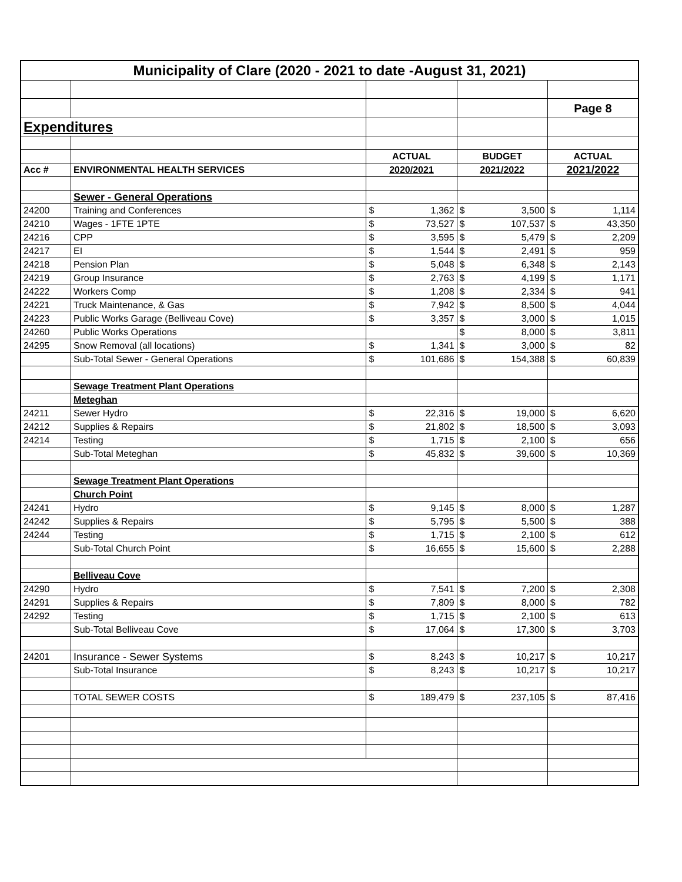| Municipality of Clare (2020 - 2021 to date -August 31, 2021) | | | | | | | |
| | | | | | | Page 8 | |
| Expenditures | | | | | | | |
| | | ACTUAL | | BUDGET | | ACTUAL | |
| Acc # | ENVIRONMENTAL HEALTH SERVICES | 2020/2021 | | 2021/2022 | | 2021/2022 | |
| | Sewer - General Operations | | | | | | |
| 24200 | Training and Conferences | $ | 1,362 | $ | 3,500 | $ | 1,114 |
| 24210 | Wages - 1FTE 1PTE | $ | 73,527 | $ | 107,537 | $ | 43,350 |
| 24216 | CPP | $ | 3,595 | $ | 5,479 | $ | 2,209 |
| 24217 | EI | $ | 1,544 | $ | 2,491 | $ | 959 |
| 24218 | Pension Plan | $ | 5,048 | $ | 6,348 | $ | 2,143 |
| 24219 | Group Insurance | $ | 2,763 | $ | 4,199 | $ | 1,171 |
| 24222 | Workers Comp | $ | 1,208 | $ | 2,334 | $ | 941 |
| 24221 | Truck Maintenance, & Gas | $ | 7,942 | $ | 8,500 | $ | 4,044 |
| 24223 | Public Works Garage (Belliveau Cove) | $ | 3,357 | $ | 3,000 | $ | 1,015 |
| 24260 | Public Works Operations | | | $ | 8,000 | $ | 3,811 |
| 24295 | Snow Removal (all locations) | $ | 1,341 | $ | 3,000 | $ | 82 |
| | Sub-Total Sewer - General Operations | $ | 101,686 | $ | 154,388 | $ | 60,839 |
| | Sewage Treatment Plant Operations | | | | | | |
| | Meteghan | | | | | | |
| 24211 | Sewer Hydro | $ | 22,316 | $ | 19,000 | $ | 6,620 |
| 24212 | Supplies & Repairs | $ | 21,802 | $ | 18,500 | $ | 3,093 |
| 24214 | Testing | $ | 1,715 | $ | 2,100 | $ | 656 |
| | Sub-Total Meteghan | $ | 45,832 | $ | 39,600 | $ | 10,369 |
| | Sewage Treatment Plant Operations | | | | | | |
| | Church Point | | | | | | |
| 24241 | Hydro | $ | 9,145 | $ | 8,000 | $ | 1,287 |
| 24242 | Supplies & Repairs | $ | 5,795 | $ | 5,500 | $ | 388 |
| 24244 | Testing | $ | 1,715 | $ | 2,100 | $ | 612 |
| | Sub-Total Church Point | $ | 16,655 | $ | 15,600 | $ | 2,288 |
| | Belliveau Cove | | | | | | |
| 24290 | Hydro | $ | 7,541 | $ | 7,200 | $ | 2,308 |
| 24291 | Supplies & Repairs | $ | 7,809 | $ | 8,000 | $ | 782 |
| 24292 | Testing | $ | 1,715 | $ | 2,100 | $ | 613 |
| | Sub-Total Belliveau Cove | $ | 17,064 | $ | 17,300 | $ | 3,703 |
| 24201 | Insurance - Sewer Systems | $ | 8,243 | $ | 10,217 | $ | 10,217 |
| | Sub-Total Insurance | $ | 8,243 | $ | 10,217 | $ | 10,217 |
| | TOTAL SEWER COSTS | $ | 189,479 | $ | 237,105 | $ | 87,416 |